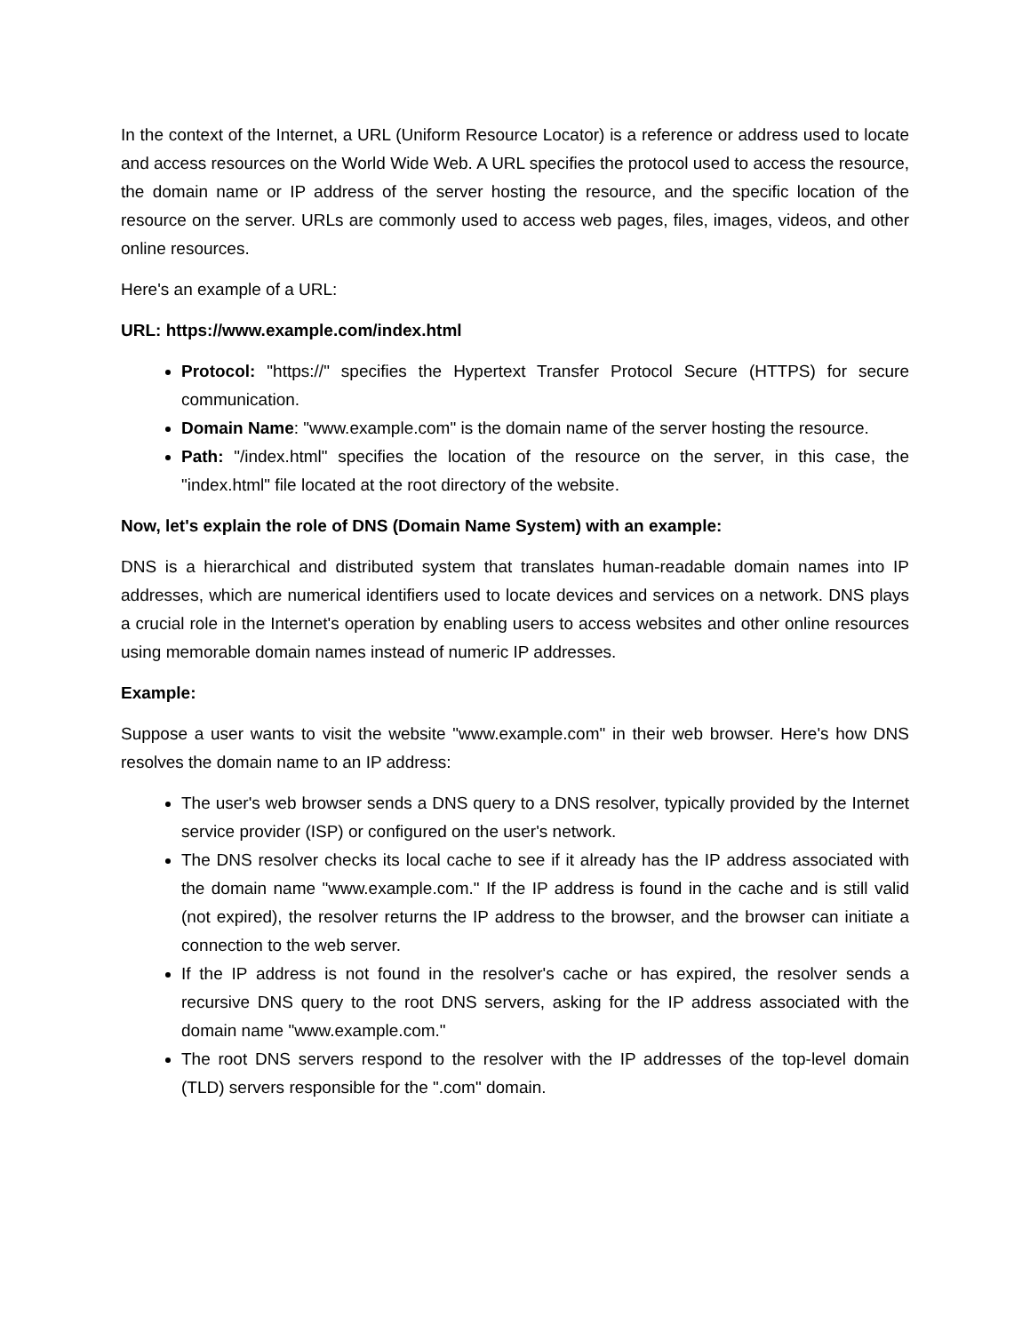In the context of the Internet, a URL (Uniform Resource Locator) is a reference or address used to locate and access resources on the World Wide Web. A URL specifies the protocol used to access the resource, the domain name or IP address of the server hosting the resource, and the specific location of the resource on the server. URLs are commonly used to access web pages, files, images, videos, and other online resources.
Here's an example of a URL:
URL: https://www.example.com/index.html
Protocol: "https://" specifies the Hypertext Transfer Protocol Secure (HTTPS) for secure communication.
Domain Name: "www.example.com" is the domain name of the server hosting the resource.
Path: "/index.html" specifies the location of the resource on the server, in this case, the "index.html" file located at the root directory of the website.
Now, let's explain the role of DNS (Domain Name System) with an example:
DNS is a hierarchical and distributed system that translates human-readable domain names into IP addresses, which are numerical identifiers used to locate devices and services on a network. DNS plays a crucial role in the Internet's operation by enabling users to access websites and other online resources using memorable domain names instead of numeric IP addresses.
Example:
Suppose a user wants to visit the website "www.example.com" in their web browser. Here's how DNS resolves the domain name to an IP address:
The user's web browser sends a DNS query to a DNS resolver, typically provided by the Internet service provider (ISP) or configured on the user's network.
The DNS resolver checks its local cache to see if it already has the IP address associated with the domain name "www.example.com." If the IP address is found in the cache and is still valid (not expired), the resolver returns the IP address to the browser, and the browser can initiate a connection to the web server.
If the IP address is not found in the resolver's cache or has expired, the resolver sends a recursive DNS query to the root DNS servers, asking for the IP address associated with the domain name "www.example.com."
The root DNS servers respond to the resolver with the IP addresses of the top-level domain (TLD) servers responsible for the ".com" domain.